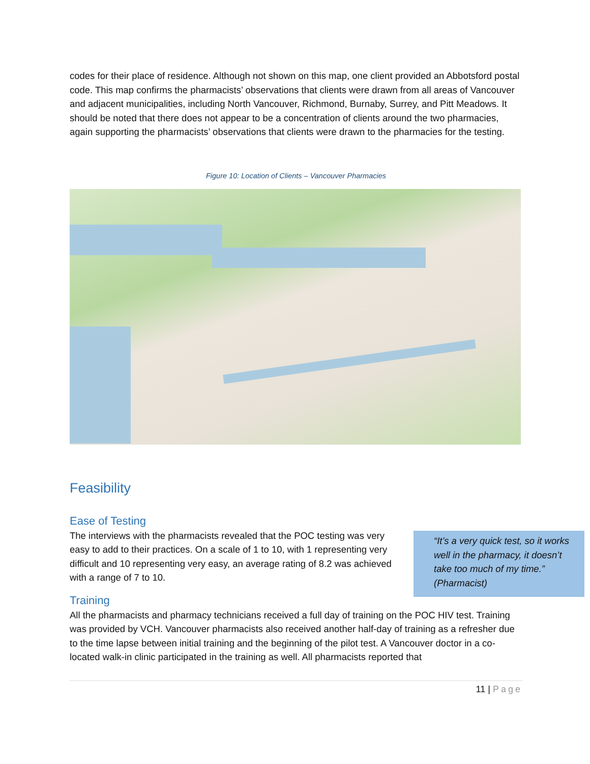codes for their place of residence. Although not shown on this map, one client provided an Abbotsford postal code. This map confirms the pharmacists’ observations that clients were drawn from all areas of Vancouver and adjacent municipalities, including North Vancouver, Richmond, Burnaby, Surrey, and Pitt Meadows. It should be noted that there does not appear to be a concentration of clients around the two pharmacies, again supporting the pharmacists’ observations that clients were drawn to the pharmacies for the testing.
Figure 10: Location of Clients – Vancouver Pharmacies
Feasibility
Ease of Testing
The interviews with the pharmacists revealed that the POC testing was very easy to add to their practices. On a scale of 1 to 10, with 1 representing very difficult and 10 representing very easy, an average rating of 8.2 was achieved with a range of 7 to 10.
Training
All the pharmacists and pharmacy technicians received a full day of training on the POC HIV test. Training was provided by VCH. Vancouver pharmacists also received another half-day of training as a refresher due to the time lapse between initial training and the beginning of the pilot test. A Vancouver doctor in a co-located walk-in clinic participated in the training as well. All pharmacists reported that
11 | Page
“It’s a very quick test, so it works well in the pharmacy, it doesn’t take too much of my time.” (Pharmacist)